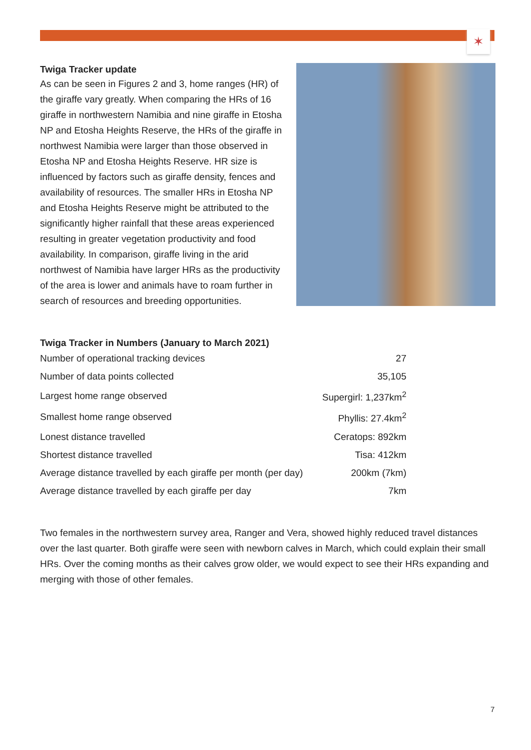✶
Twiga Tracker update
As can be seen in Figures 2 and 3, home ranges (HR) of the giraffe vary greatly. When comparing the HRs of 16 giraffe in northwestern Namibia and nine giraffe in Etosha NP and Etosha Heights Reserve, the HRs of the giraffe in northwest Namibia were larger than those observed in Etosha NP and Etosha Heights Reserve. HR size is influenced by factors such as giraffe density, fences and availability of resources. The smaller HRs in Etosha NP and Etosha Heights Reserve might be attributed to the significantly higher rainfall that these areas experienced resulting in greater vegetation productivity and food availability. In comparison, giraffe living in the arid northwest of Namibia have larger HRs as the productivity of the area is lower and animals have to roam further in search of resources and breeding opportunities.
Twiga Tracker in Numbers (January to March 2021)
| Number of operational tracking devices | 27 |
| Number of data points collected | 35,105 |
| Largest home range observed | Supergirl: 1,237km<sup>2</sup> |
| Smallest home range observed | Phyllis: 27.4km<sup>2</sup> |
| Lonest distance travelled | Ceratops: 892km |
| Shortest distance travelled | Tisa: 412km |
| Average distance travelled by each giraffe per month (per day) | 200km (7km) |
| Average distance travelled by each giraffe per day | 7km |
Two females in the northwestern survey area, Ranger and Vera, showed highly reduced travel distances over the last quarter. Both giraffe were seen with newborn calves in March, which could explain their small HRs. Over the coming months as their calves grow older, we would expect to see their HRs expanding and merging with those of other females.
7